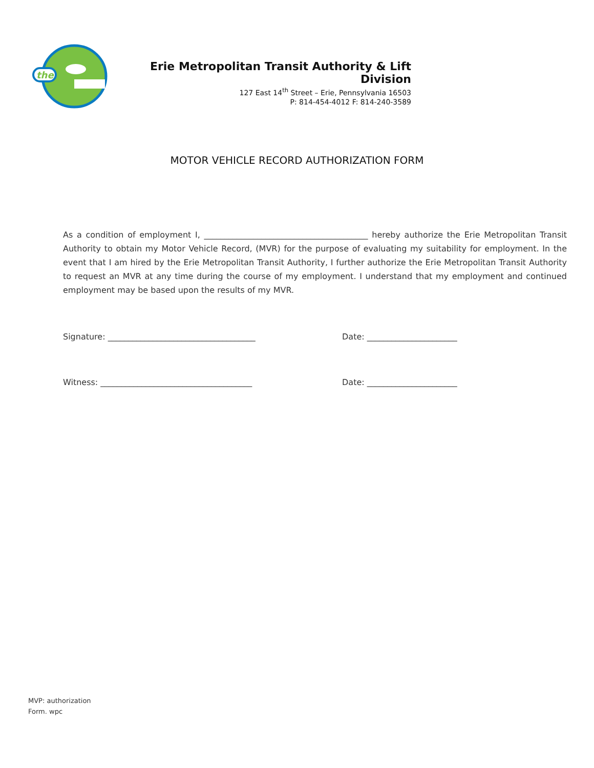the
Erie Metropolitan Transit Authority & Lift Division
127 East 14<sup>th</sup> Street – Erie, Pennsylvania 16503
P: 814-454-4012 F: 814-240-3589
MOTOR VEHICLE RECORD AUTHORIZATION FORM
As a condition of employment I, ________________________________________ hereby authorize the Erie Metropolitan Transit Authority to obtain my Motor Vehicle Record, (MVR) for the purpose of evaluating my suitability for employment. In the event that I am hired by the Erie Metropolitan Transit Authority, I further authorize the Erie Metropolitan Transit Authority to request an MVR at any time during the course of my employment. I understand that my employment and continued employment may be based upon the results of my MVR.
Signature: ____________________________________ Date: ______________________
Witness: _____________________________________ Date: ______________________
MVP: authorization
Form. wpc